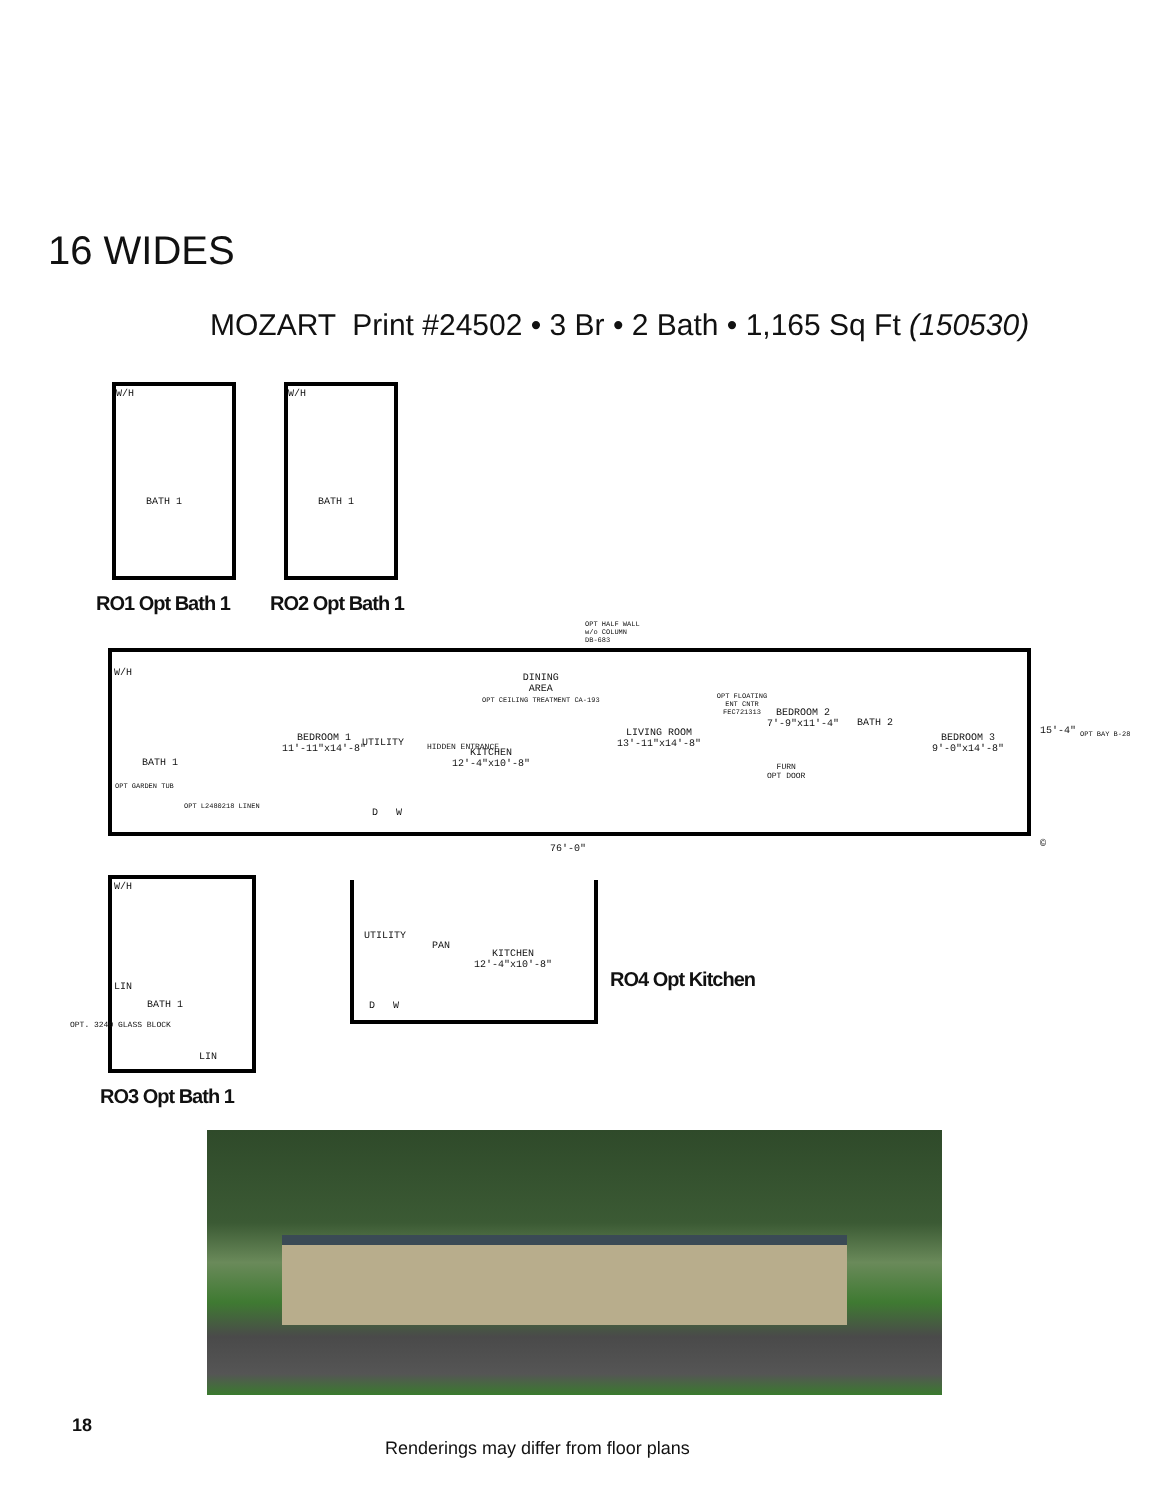16 WIDES
MOZART Print #24502 • 3 Br • 2 Bath • 1,165 Sq Ft (150530)
W/H
BATH 1
W/H
BATH 1
RO1 Opt Bath 1 RO2 Opt Bath 1
OPT HALF WALL
w/o COLUMN
DB-683
W/H
BATH 1
OPT GARDEN TUB
OPT L2480218 LINEN
BEDROOM 1
11'-11"x14'-8"
UTILITY
D W
HIDDEN ENTRANCE
KITCHEN
12'-4"x10'-8"
DINING
AREA
OPT CEILING TREATMENT CA-193
LIVING ROOM
13'-11"x14'-8"
OPT FLOATING ENT CNTR FEC721313
FURN
OPT DOOR
BEDROOM 2
7'-9"x11'-4"
BATH 2
BEDROOM 3
9'-0"x14'-8"
15'-4" OPT BAY B-28
76'-0" ©
W/H
LIN
BATH 1
LIN
OPT. 3240 GLASS BLOCK
RO3 Opt Bath 1
UTILITY
PAN
KITCHEN
12'-4"x10'-8"
D W
RO4 Opt Kitchen
18
Renderings may differ from floor plans